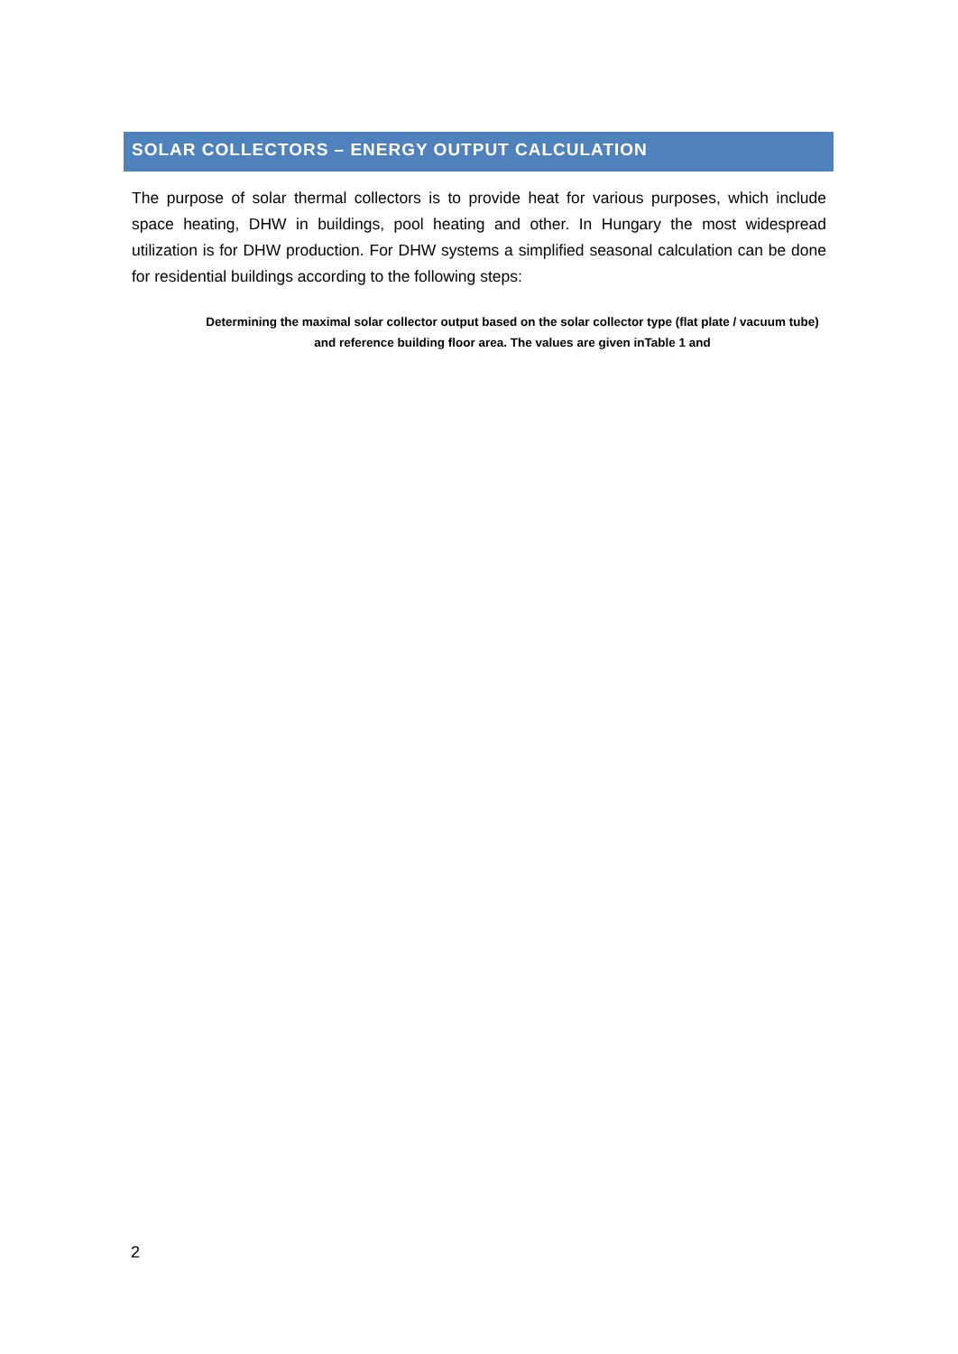SOLAR COLLECTORS – ENERGY OUTPUT CALCULATION
The purpose of solar thermal collectors is to provide heat for various purposes, which include space heating, DHW in buildings, pool heating and other. In Hungary the most widespread utilization is for DHW production. For DHW systems a simplified seasonal calculation can be done for residential buildings according to the following steps:
Determining the maximal solar collector output based on the solar collector type (flat plate / vacuum tube) and reference building floor area. The values are given inTable 1 and
2